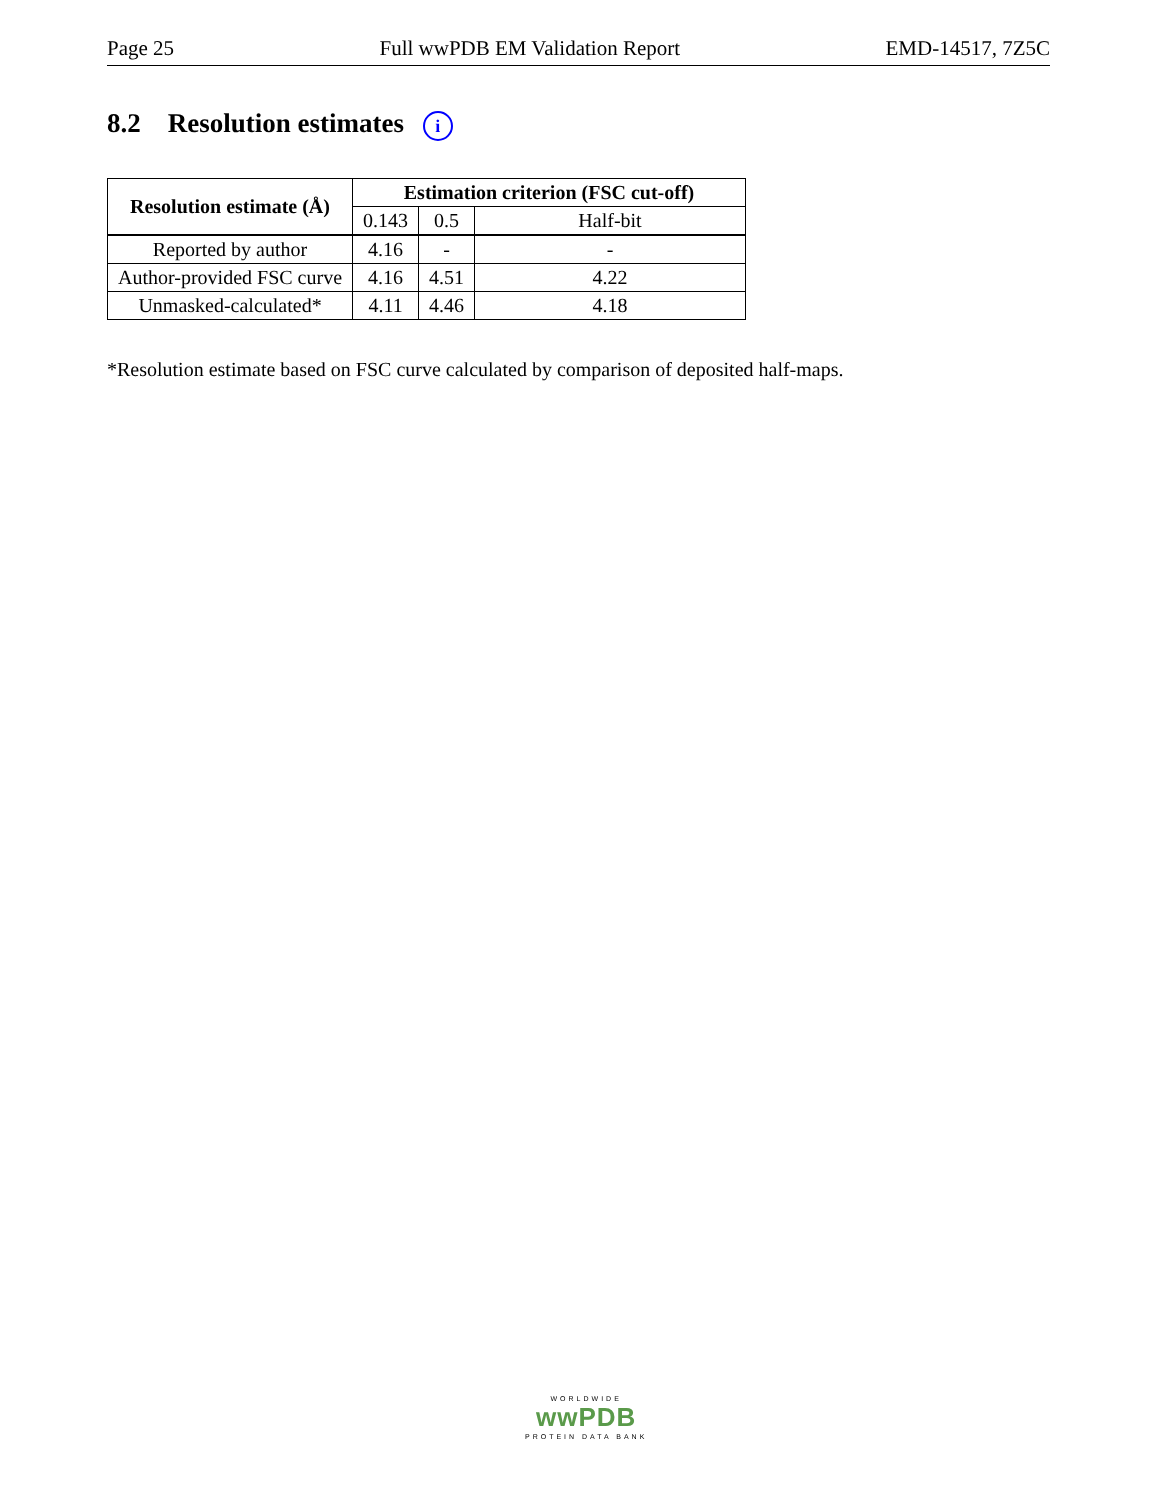Page 25 Full wwPDB EM Validation Report EMD-14517, 7Z5C
8.2 Resolution estimates i
| Resolution estimate (Å) | Estimation criterion (FSC cut-off) | | |
| --- | --- | --- | --- |
| | 0.143 | 0.5 | Half-bit |
| Reported by author | 4.16 | - | - |
| Author-provided FSC curve | 4.16 | 4.51 | 4.22 |
| Unmasked-calculated* | 4.11 | 4.46 | 4.18 |
*Resolution estimate based on FSC curve calculated by comparison of deposited half-maps.
WORLDWIDE
wwPDB
PROTEIN DATA BANK